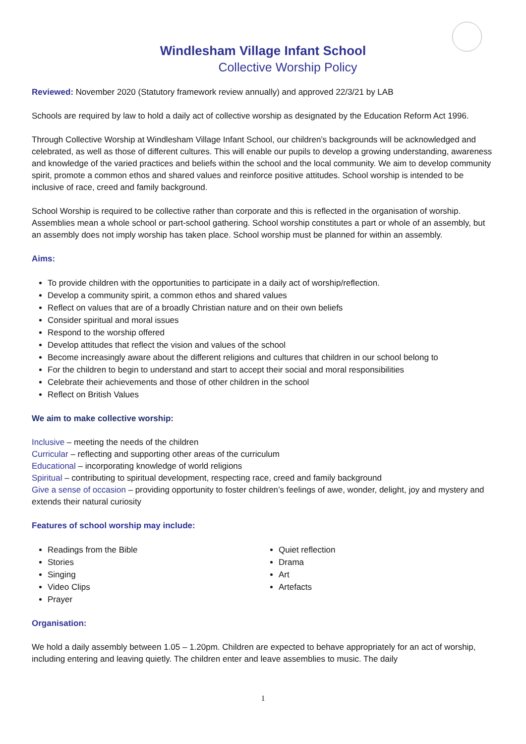Windlesham Village Infant School
Collective Worship Policy
Reviewed: November 2020 (Statutory framework review annually) and approved 22/3/21 by LAB
Schools are required by law to hold a daily act of collective worship as designated by the Education Reform Act 1996.
Through Collective Worship at Windlesham Village Infant School, our children’s backgrounds will be acknowledged and celebrated, as well as those of different cultures. This will enable our pupils to develop a growing understanding, awareness and knowledge of the varied practices and beliefs within the school and the local community. We aim to develop community spirit, promote a common ethos and shared values and reinforce positive attitudes. School worship is intended to be inclusive of race, creed and family background.
School Worship is required to be collective rather than corporate and this is reflected in the organisation of worship. Assemblies mean a whole school or part-school gathering. School worship constitutes a part or whole of an assembly, but an assembly does not imply worship has taken place. School worship must be planned for within an assembly.
Aims:
To provide children with the opportunities to participate in a daily act of worship/reflection.
Develop a community spirit, a common ethos and shared values
Reflect on values that are of a broadly Christian nature and on their own beliefs
Consider spiritual and moral issues
Respond to the worship offered
Develop attitudes that reflect the vision and values of the school
Become increasingly aware about the different religions and cultures that children in our school belong to
For the children to begin to understand and start to accept their social and moral responsibilities
Celebrate their achievements and those of other children in the school
Reflect on British Values
We aim to make collective worship:
Inclusive – meeting the needs of the children
Curricular – reflecting and supporting other areas of the curriculum
Educational – incorporating knowledge of world religions
Spiritual – contributing to spiritual development, respecting race, creed and family background
Give a sense of occasion – providing opportunity to foster children’s feelings of awe, wonder, delight, joy and mystery and extends their natural curiosity
Features of school worship may include:
Readings from the Bible
Stories
Singing
Video Clips
Prayer
Quiet reflection
Drama
Art
Artefacts
Organisation:
We hold a daily assembly between 1.05 – 1.20pm. Children are expected to behave appropriately for an act of worship, including entering and leaving quietly. The children enter and leave assemblies to music. The daily
1